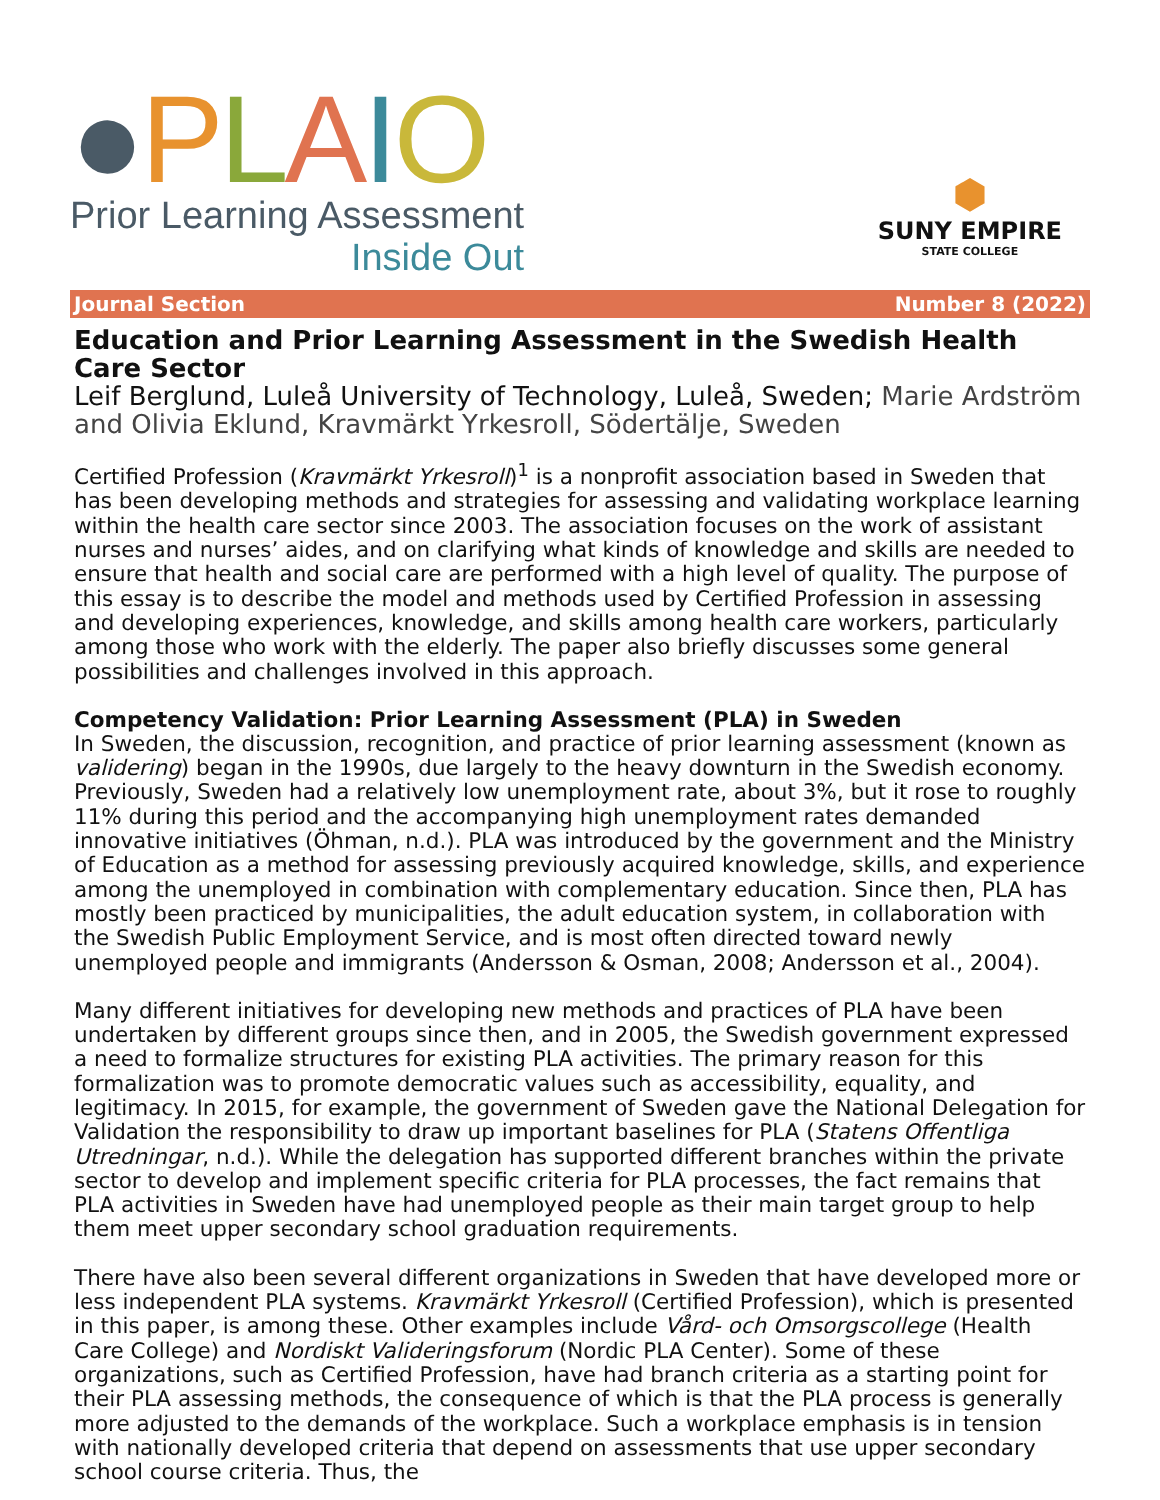●PLAIO
Prior Learning Assessment
Inside Out
⬢
SUNY EMPIRE
STATE COLLEGE
Journal Section Number 8 (2022)
Education and Prior Learning Assessment in the Swedish Health Care Sector
Leif Berglund, Luleå University of Technology, Luleå, Sweden; Marie Ardström and Olivia Eklund, Kravmärkt Yrkesroll, Södertälje, Sweden
Certified Profession (Kravmärkt Yrkesroll)<sup>1</sup> is a nonprofit association based in Sweden that has been developing methods and strategies for assessing and validating workplace learning within the health care sector since 2003. The association focuses on the work of assistant nurses and nurses’ aides, and on clarifying what kinds of knowledge and skills are needed to ensure that health and social care are performed with a high level of quality. The purpose of this essay is to describe the model and methods used by Certified Profession in assessing and developing experiences, knowledge, and skills among health care workers, particularly among those who work with the elderly. The paper also briefly discusses some general possibilities and challenges involved in this approach.
Competency Validation: Prior Learning Assessment (PLA) in Sweden
In Sweden, the discussion, recognition, and practice of prior learning assessment (known as validering) began in the 1990s, due largely to the heavy downturn in the Swedish economy. Previously, Sweden had a relatively low unemployment rate, about 3%, but it rose to roughly 11% during this period and the accompanying high unemployment rates demanded innovative initiatives (Öhman, n.d.). PLA was introduced by the government and the Ministry of Education as a method for assessing previously acquired knowledge, skills, and experience among the unemployed in combination with complementary education. Since then, PLA has mostly been practiced by municipalities, the adult education system, in collaboration with the Swedish Public Employment Service, and is most often directed toward newly unemployed people and immigrants (Andersson & Osman, 2008; Andersson et al., 2004).
Many different initiatives for developing new methods and practices of PLA have been undertaken by different groups since then, and in 2005, the Swedish government expressed a need to formalize structures for existing PLA activities. The primary reason for this formalization was to promote democratic values such as accessibility, equality, and legitimacy. In 2015, for example, the government of Sweden gave the National Delegation for Validation the responsibility to draw up important baselines for PLA (Statens Offentliga Utredningar, n.d.). While the delegation has supported different branches within the private sector to develop and implement specific criteria for PLA processes, the fact remains that PLA activities in Sweden have had unemployed people as their main target group to help them meet upper secondary school graduation requirements.
There have also been several different organizations in Sweden that have developed more or less independent PLA systems. Kravmärkt Yrkesroll (Certified Profession), which is presented in this paper, is among these. Other examples include Vård- och Omsorgscollege (Health Care College) and Nordiskt Valideringsforum (Nordic PLA Center). Some of these organizations, such as Certified Profession, have had branch criteria as a starting point for their PLA assessing methods, the consequence of which is that the PLA process is generally more adjusted to the demands of the workplace. Such a workplace emphasis is in tension with nationally developed criteria that depend on assessments that use upper secondary school course criteria. Thus, the